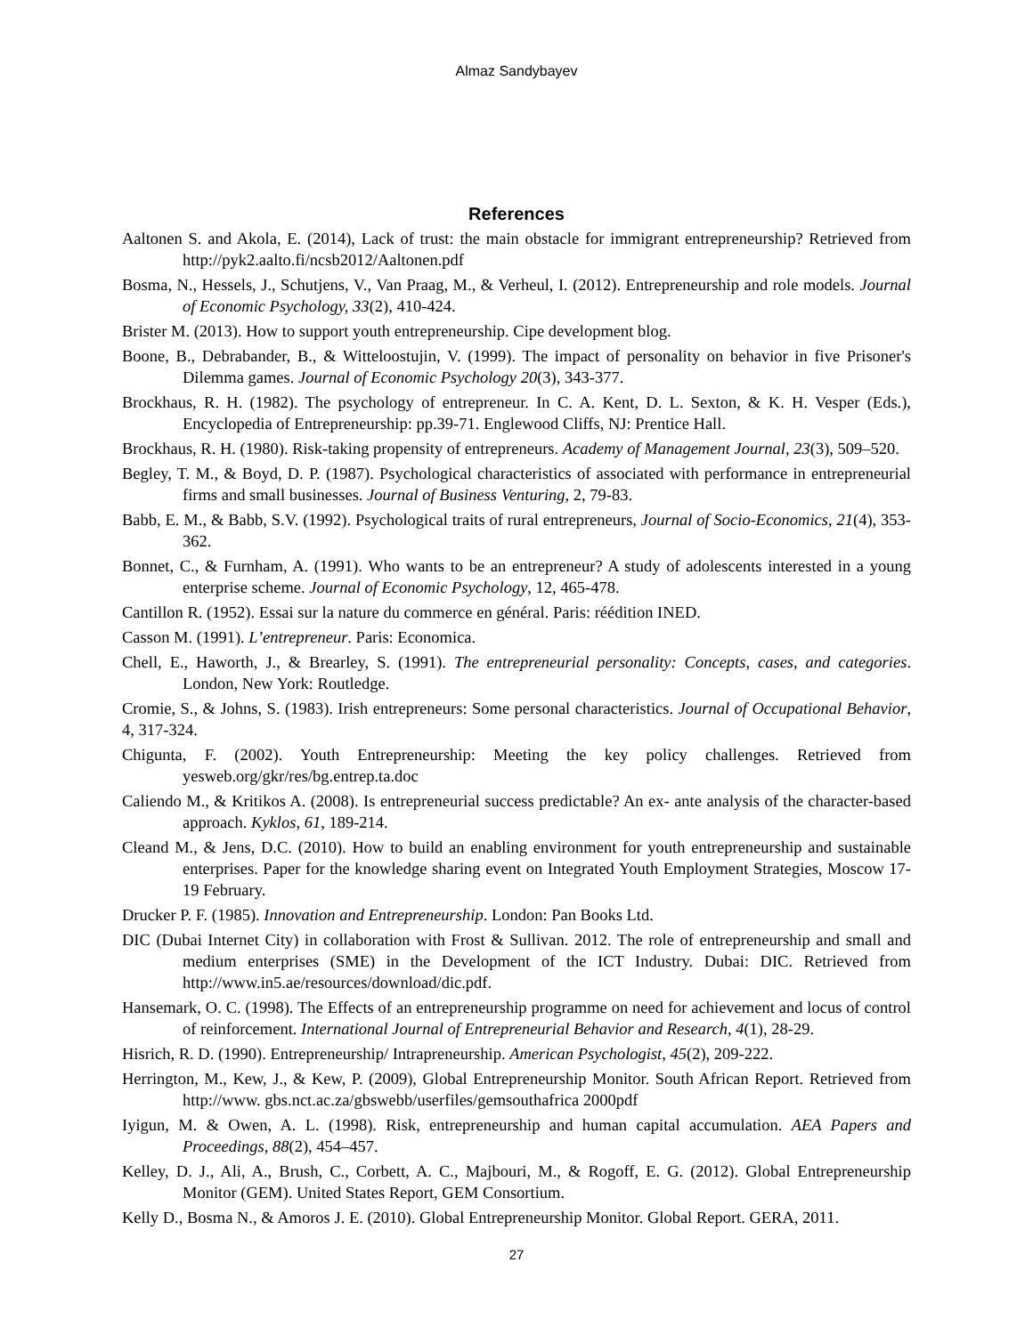Almaz Sandybayev
References
Aaltonen S. and Akola, E. (2014), Lack of trust: the main obstacle for immigrant entrepreneurship? Retrieved from http://pyk2.aalto.fi/ncsb2012/Aaltonen.pdf
Bosma, N., Hessels, J., Schutjens, V., Van Praag, M., & Verheul, I. (2012). Entrepreneurship and role models. Journal of Economic Psychology, 33(2), 410-424.
Brister M. (2013). How to support youth entrepreneurship. Cipe development blog.
Boone, B., Debrabander, B., & Witteloostujin, V. (1999). The impact of personality on behavior in five Prisoner's Dilemma games. Journal of Economic Psychology 20(3), 343-377.
Brockhaus, R. H. (1982). The psychology of entrepreneur. In C. A. Kent, D. L. Sexton, & K. H. Vesper (Eds.), Encyclopedia of Entrepreneurship: pp.39-71. Englewood Cliffs, NJ: Prentice Hall.
Brockhaus, R. H. (1980). Risk-taking propensity of entrepreneurs. Academy of Management Journal, 23(3), 509–520.
Begley, T. M., & Boyd, D. P. (1987). Psychological characteristics of associated with performance in entrepreneurial firms and small businesses. Journal of Business Venturing, 2, 79-83.
Babb, E. M., & Babb, S.V. (1992). Psychological traits of rural entrepreneurs, Journal of Socio-Economics, 21(4), 353-362.
Bonnet, C., & Furnham, A. (1991). Who wants to be an entrepreneur? A study of adolescents interested in a young enterprise scheme. Journal of Economic Psychology, 12, 465-478.
Cantillon R. (1952). Essai sur la nature du commerce en général. Paris: réédition INED.
Casson M. (1991). L’entrepreneur. Paris: Economica.
Chell, E., Haworth, J., & Brearley, S. (1991). The entrepreneurial personality: Concepts, cases, and categories. London, New York: Routledge.
Cromie, S., & Johns, S. (1983). Irish entrepreneurs: Some personal characteristics. Journal of Occupational Behavior, 4, 317-324.
Chigunta, F. (2002). Youth Entrepreneurship: Meeting the key policy challenges. Retrieved from yesweb.org/gkr/res/bg.entrep.ta.doc
Caliendo M., & Kritikos A. (2008). Is entrepreneurial success predictable? An ex- ante analysis of the character-based approach. Kyklos, 61, 189-214.
Cleand M., & Jens, D.C. (2010). How to build an enabling environment for youth entrepreneurship and sustainable enterprises. Paper for the knowledge sharing event on Integrated Youth Employment Strategies, Moscow 17-19 February.
Drucker P. F. (1985). Innovation and Entrepreneurship. London: Pan Books Ltd.
DIC (Dubai Internet City) in collaboration with Frost & Sullivan. 2012. The role of entrepreneurship and small and medium enterprises (SME) in the Development of the ICT Industry. Dubai: DIC. Retrieved from http://www.in5.ae/resources/download/dic.pdf.
Hansemark, O. C. (1998). The Effects of an entrepreneurship programme on need for achievement and locus of control of reinforcement. International Journal of Entrepreneurial Behavior and Research, 4(1), 28-29.
Hisrich, R. D. (1990). Entrepreneurship/ Intrapreneurship. American Psychologist, 45(2), 209-222.
Herrington, M., Kew, J., & Kew, P. (2009), Global Entrepreneurship Monitor. South African Report. Retrieved from http://www. gbs.nct.ac.za/gbswebb/userfiles/gemsouthafrica 2000pdf
Iyigun, M. & Owen, A. L. (1998). Risk, entrepreneurship and human capital accumulation. AEA Papers and Proceedings, 88(2), 454–457.
Kelley, D. J., Ali, A., Brush, C., Corbett, A. C., Majbouri, M., & Rogoff, E. G. (2012). Global Entrepreneurship Monitor (GEM). United States Report, GEM Consortium.
Kelly D., Bosma N., & Amoros J. E. (2010). Global Entrepreneurship Monitor. Global Report. GERA, 2011.
27